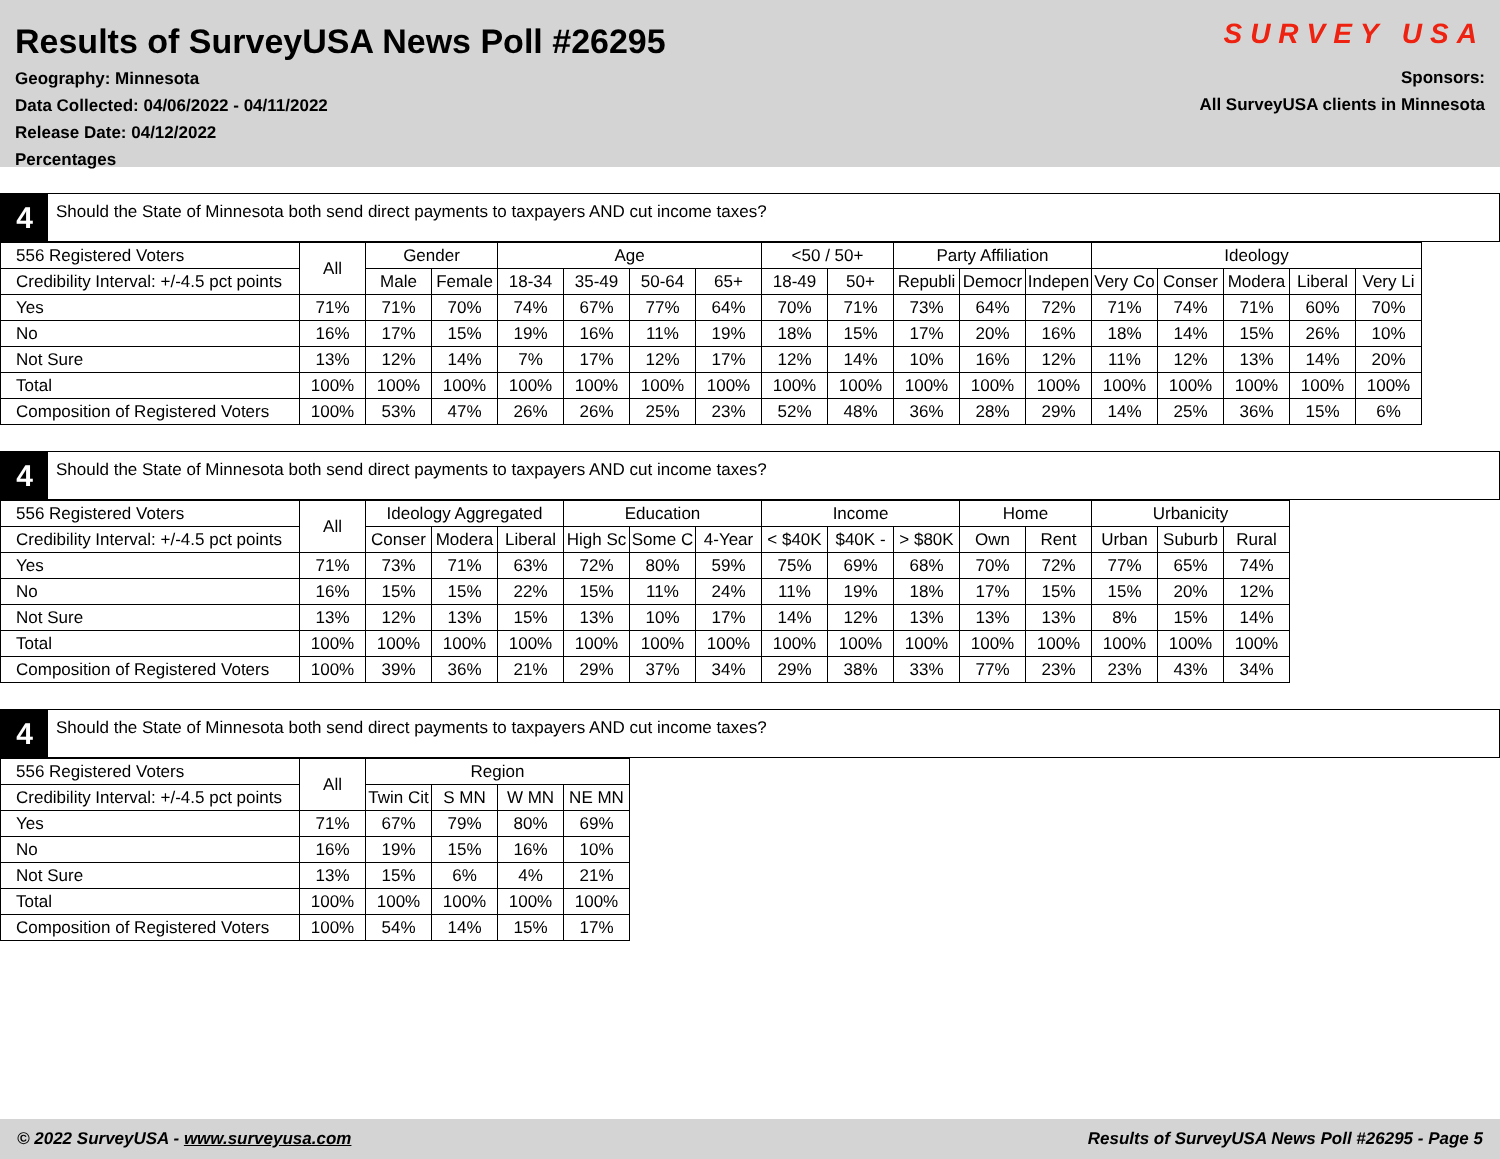Results of SurveyUSA News Poll #26295
Geography: Minnesota
Data Collected: 04/06/2022 - 04/11/2022
Release Date: 04/12/2022
Percentages
SURVEY USA
Sponsors:
All SurveyUSA clients in Minnesota
4
Should the State of Minnesota both send direct payments to taxpayers AND cut income taxes?
| 556 Registered Voters | All | Gender | | Age | | | | <50 / 50+ | | Party Affiliation | | | Ideology | | | | |
| --- | --- | --- | --- | --- | --- | --- | --- | --- | --- | --- | --- | --- | --- | --- | --- | --- | --- |
| Credibility Interval: +/-4.5 pct points | | Male | Female | 18-34 | 35-49 | 50-64 | 65+ | 18-49 | 50+ | Republi | Democr | Indepen | Very Co | Conser | Modera | Liberal | Very Li |
| Yes | 71% | 71% | 70% | 74% | 67% | 77% | 64% | 70% | 71% | 73% | 64% | 72% | 71% | 74% | 71% | 60% | 70% |
| No | 16% | 17% | 15% | 19% | 16% | 11% | 19% | 18% | 15% | 17% | 20% | 16% | 18% | 14% | 15% | 26% | 10% |
| Not Sure | 13% | 12% | 14% | 7% | 17% | 12% | 17% | 12% | 14% | 10% | 16% | 12% | 11% | 12% | 13% | 14% | 20% |
| Total | 100% | 100% | 100% | 100% | 100% | 100% | 100% | 100% | 100% | 100% | 100% | 100% | 100% | 100% | 100% | 100% | 100% |
| Composition of Registered Voters | 100% | 53% | 47% | 26% | 26% | 25% | 23% | 52% | 48% | 36% | 28% | 29% | 14% | 25% | 36% | 15% | 6% |
4
Should the State of Minnesota both send direct payments to taxpayers AND cut income taxes?
| 556 Registered Voters | All | Ideology Aggregated | | | Education | | | Income | | | Home | | Urbanicity | | |
| --- | --- | --- | --- | --- | --- | --- | --- | --- | --- | --- | --- | --- | --- | --- | --- |
| Credibility Interval: +/-4.5 pct points | | Conser | Modera | Liberal | High Sc | Some C | 4-Year | < $40K | $40K - | > $80K | Own | Rent | Urban | Suburb | Rural |
| Yes | 71% | 73% | 71% | 63% | 72% | 80% | 59% | 75% | 69% | 68% | 70% | 72% | 77% | 65% | 74% |
| No | 16% | 15% | 15% | 22% | 15% | 11% | 24% | 11% | 19% | 18% | 17% | 15% | 15% | 20% | 12% |
| Not Sure | 13% | 12% | 13% | 15% | 13% | 10% | 17% | 14% | 12% | 13% | 13% | 13% | 8% | 15% | 14% |
| Total | 100% | 100% | 100% | 100% | 100% | 100% | 100% | 100% | 100% | 100% | 100% | 100% | 100% | 100% | 100% |
| Composition of Registered Voters | 100% | 39% | 36% | 21% | 29% | 37% | 34% | 29% | 38% | 33% | 77% | 23% | 23% | 43% | 34% |
4
Should the State of Minnesota both send direct payments to taxpayers AND cut income taxes?
| 556 Registered Voters | All | Region | | | |
| --- | --- | --- | --- | --- | --- |
| Credibility Interval: +/-4.5 pct points | | Twin Cit | S MN | W MN | NE MN |
| Yes | 71% | 67% | 79% | 80% | 69% |
| No | 16% | 19% | 15% | 16% | 10% |
| Not Sure | 13% | 15% | 6% | 4% | 21% |
| Total | 100% | 100% | 100% | 100% | 100% |
| Composition of Registered Voters | 100% | 54% | 14% | 15% | 17% |
© 2022 SurveyUSA - www.surveyusa.com Results of SurveyUSA News Poll #26295 - Page 5